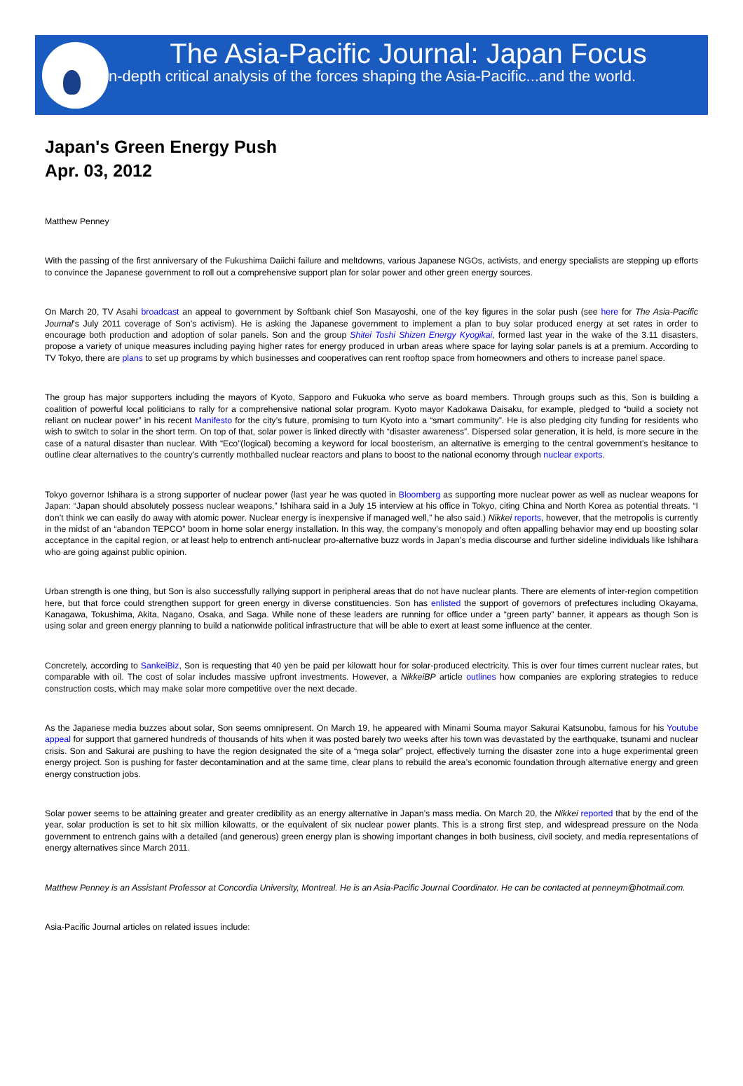The Asia-Pacific Journal: Japan Focus
n-depth critical analysis of the forces shaping the Asia-Pacific...and the world.
Japan's Green Energy Push
Apr. 03, 2012
Matthew Penney
With the passing of the first anniversary of the Fukushima Daiichi failure and meltdowns, various Japanese NGOs, activists, and energy specialists are stepping up efforts to convince the Japanese government to roll out a comprehensive support plan for solar power and other green energy sources.
On March 20, TV Asahi broadcast an appeal to government by Softbank chief Son Masayoshi, one of the key figures in the solar push (see here for The Asia-Pacific Journal's July 2011 coverage of Son’s activism). He is asking the Japanese government to implement a plan to buy solar produced energy at set rates in order to encourage both production and adoption of solar panels. Son and the group Shitei Toshi Shizen Energy Kyogikai, formed last year in the wake of the 3.11 disasters, propose a variety of unique measures including paying higher rates for energy produced in urban areas where space for laying solar panels is at a premium. According to TV Tokyo, there are plans to set up programs by which businesses and cooperatives can rent rooftop space from homeowners and others to increase panel space.
The group has major supporters including the mayors of Kyoto, Sapporo and Fukuoka who serve as board members. Through groups such as this, Son is building a coalition of powerful local politicians to rally for a comprehensive national solar program. Kyoto mayor Kadokawa Daisaku, for example, pledged to “build a society not reliant on nuclear power” in his recent Manifesto for the city’s future, promising to turn Kyoto into a “smart community”. He is also pledging city funding for residents who wish to switch to solar in the short term. On top of that, solar power is linked directly with “disaster awareness”. Dispersed solar generation, it is held, is more secure in the case of a natural disaster than nuclear. With “Eco”(logical) becoming a keyword for local boosterism, an alternative is emerging to the central government’s hesitance to outline clear alternatives to the country’s currently mothballed nuclear reactors and plans to boost to the national economy through nuclear exports.
Tokyo governor Ishihara is a strong supporter of nuclear power (last year he was quoted in Bloomberg as supporting more nuclear power as well as nuclear weapons for Japan: “Japan should absolutely possess nuclear weapons,” Ishihara said in a July 15 interview at his office in Tokyo, citing China and North Korea as potential threats. “I don’t think we can easily do away with atomic power. Nuclear energy is inexpensive if managed well,” he also said.) Nikkei reports, however, that the metropolis is currently in the midst of an “abandon TEPCO” boom in home solar energy installation. In this way, the company’s monopoly and often appalling behavior may end up boosting solar acceptance in the capital region, or at least help to entrench anti-nuclear pro-alternative buzz words in Japan’s media discourse and further sideline individuals like Ishihara who are going against public opinion.
Urban strength is one thing, but Son is also successfully rallying support in peripheral areas that do not have nuclear plants. There are elements of inter-region competition here, but that force could strengthen support for green energy in diverse constituencies. Son has enlisted the support of governors of prefectures including Okayama, Kanagawa, Tokushima, Akita, Nagano, Osaka, and Saga. While none of these leaders are running for office under a “green party” banner, it appears as though Son is using solar and green energy planning to build a nationwide political infrastructure that will be able to exert at least some influence at the center.
Concretely, according to SankeiBiz, Son is requesting that 40 yen be paid per kilowatt hour for solar-produced electricity. This is over four times current nuclear rates, but comparable with oil. The cost of solar includes massive upfront investments. However, a NikkeiBP article outlines how companies are exploring strategies to reduce construction costs, which may make solar more competitive over the next decade.
As the Japanese media buzzes about solar, Son seems omnipresent. On March 19, he appeared with Minami Souma mayor Sakurai Katsunobu, famous for his Youtube appeal for support that garnered hundreds of thousands of hits when it was posted barely two weeks after his town was devastated by the earthquake, tsunami and nuclear crisis. Son and Sakurai are pushing to have the region designated the site of a “mega solar” project, effectively turning the disaster zone into a huge experimental green energy project. Son is pushing for faster decontamination and at the same time, clear plans to rebuild the area’s economic foundation through alternative energy and green energy construction jobs.
Solar power seems to be attaining greater and greater credibility as an energy alternative in Japan’s mass media. On March 20, the Nikkei reported that by the end of the year, solar production is set to hit six million kilowatts, or the equivalent of six nuclear power plants. This is a strong first step, and widespread pressure on the Noda government to entrench gains with a detailed (and generous) green energy plan is showing important changes in both business, civil society, and media representations of energy alternatives since March 2011.
Matthew Penney is an Assistant Professor at Concordia University, Montreal. He is an Asia-Pacific Journal Coordinator. He can be contacted at penneym@hotmail.com.
Asia-Pacific Journal articles on related issues include: